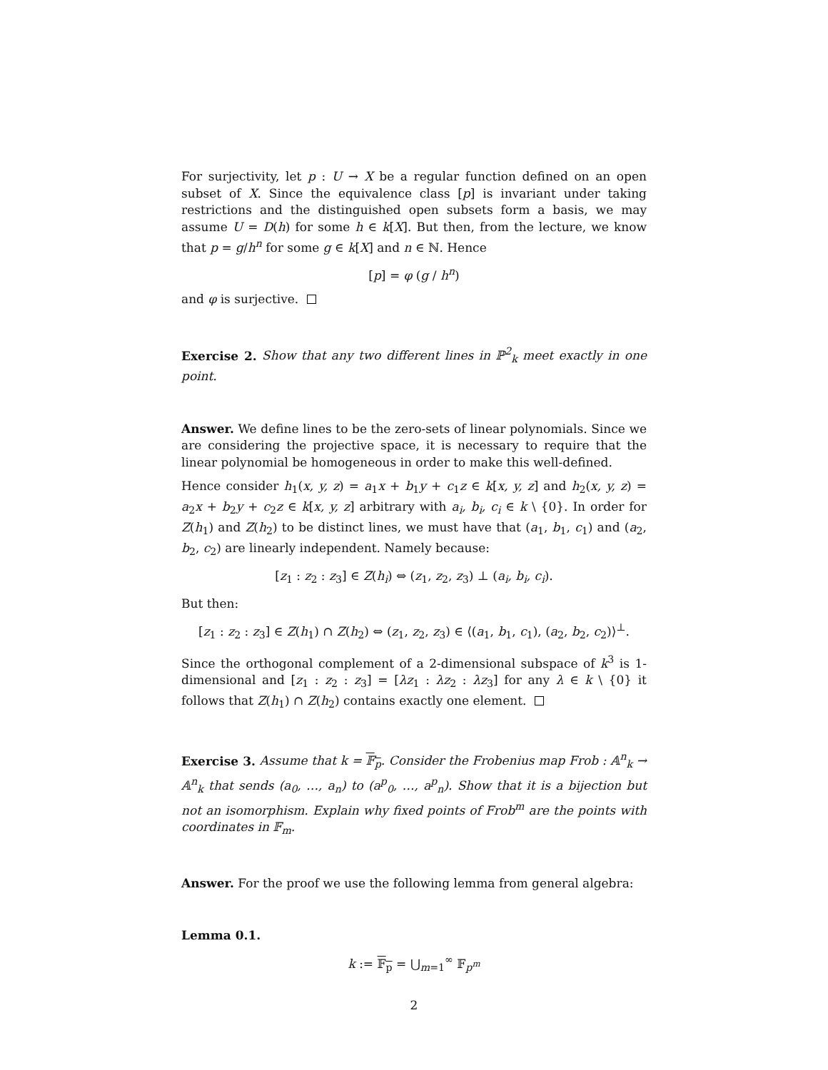For surjectivity, let p : U → X be a regular function defined on an open subset of X. Since the equivalence class [p] is invariant under taking restrictions and the distinguished open subsets form a basis, we may assume U = D(h) for some h ∈ k[X]. But then, from the lecture, we know that p = g/h<sup>n</sup> for some g ∈ k[X] and n ∈ ℕ. Hence
[p] = φ (g / h<sup>n</sup>)
and φ is surjective.
Exercise 2. Show that any two different lines in ℙ<sup>2</sup><sub>k</sub> meet exactly in one point.
Answer. We define lines to be the zero-sets of linear polynomials. Since we are considering the projective space, it is necessary to require that the linear polynomial be homogeneous in order to make this well-defined.
Hence consider h<sub>1</sub>(x, y, z) = a<sub>1</sub>x + b<sub>1</sub>y + c<sub>1</sub>z ∈ k[x, y, z] and h<sub>2</sub>(x, y, z) = a<sub>2</sub>x + b<sub>2</sub>y + c<sub>2</sub>z ∈ k[x, y, z] arbitrary with a<sub>i</sub>, b<sub>i</sub>, c<sub>i</sub> ∈ k \ {0}. In order for Z(h<sub>1</sub>) and Z(h<sub>2</sub>) to be distinct lines, we must have that (a<sub>1</sub>, b<sub>1</sub>, c<sub>1</sub>) and (a<sub>2</sub>, b<sub>2</sub>, c<sub>2</sub>) are linearly independent. Namely because:
[z<sub>1</sub> : z<sub>2</sub> : z<sub>3</sub>] ∈ Z(h<sub>i</sub>) ⇔ (z<sub>1</sub>, z<sub>2</sub>, z<sub>3</sub>) ⊥ (a<sub>i</sub>, b<sub>i</sub>, c<sub>i</sub>).
But then:
[z<sub>1</sub> : z<sub>2</sub> : z<sub>3</sub>] ∈ Z(h<sub>1</sub>) ∩ Z(h<sub>2</sub>) ⇔ (z<sub>1</sub>, z<sub>2</sub>, z<sub>3</sub>) ∈ ⟨(a<sub>1</sub>, b<sub>1</sub>, c<sub>1</sub>), (a<sub>2</sub>, b<sub>2</sub>, c<sub>2</sub>)⟩<sup>⊥</sup>.
Since the orthogonal complement of a 2-dimensional subspace of k<sup>3</sup> is 1-dimensional and [z<sub>1</sub> : z<sub>2</sub> : z<sub>3</sub>] = [λz<sub>1</sub> : λz<sub>2</sub> : λz<sub>3</sub>] for any λ ∈ k \ {0} it follows that Z(h<sub>1</sub>) ∩ Z(h<sub>2</sub>) contains exactly one element.
Exercise 3. Assume that k = 𝔽<sub>p</sub>. Consider the Frobenius map Frob : 𝔸<sup>n</sup><sub>k</sub> → 𝔸<sup>n</sup><sub>k</sub> that sends (a<sub>0</sub>, …, a<sub>n</sub>) to (a<sup>p</sup><sub>0</sub>, …, a<sup>p</sup><sub>n</sub>). Show that it is a bijection but not an isomorphism. Explain why fixed points of Frob<sup>m</sup> are the points with coordinates in 𝔽<sub>m</sub>.
Answer. For the proof we use the following lemma from general algebra:
Lemma 0.1.
k := 𝔽<sub>p</sub> = ⋃<sub>m=1</sub><sup>∞</sup> 𝔽<sub>p<sup>m</sup></sub>
2